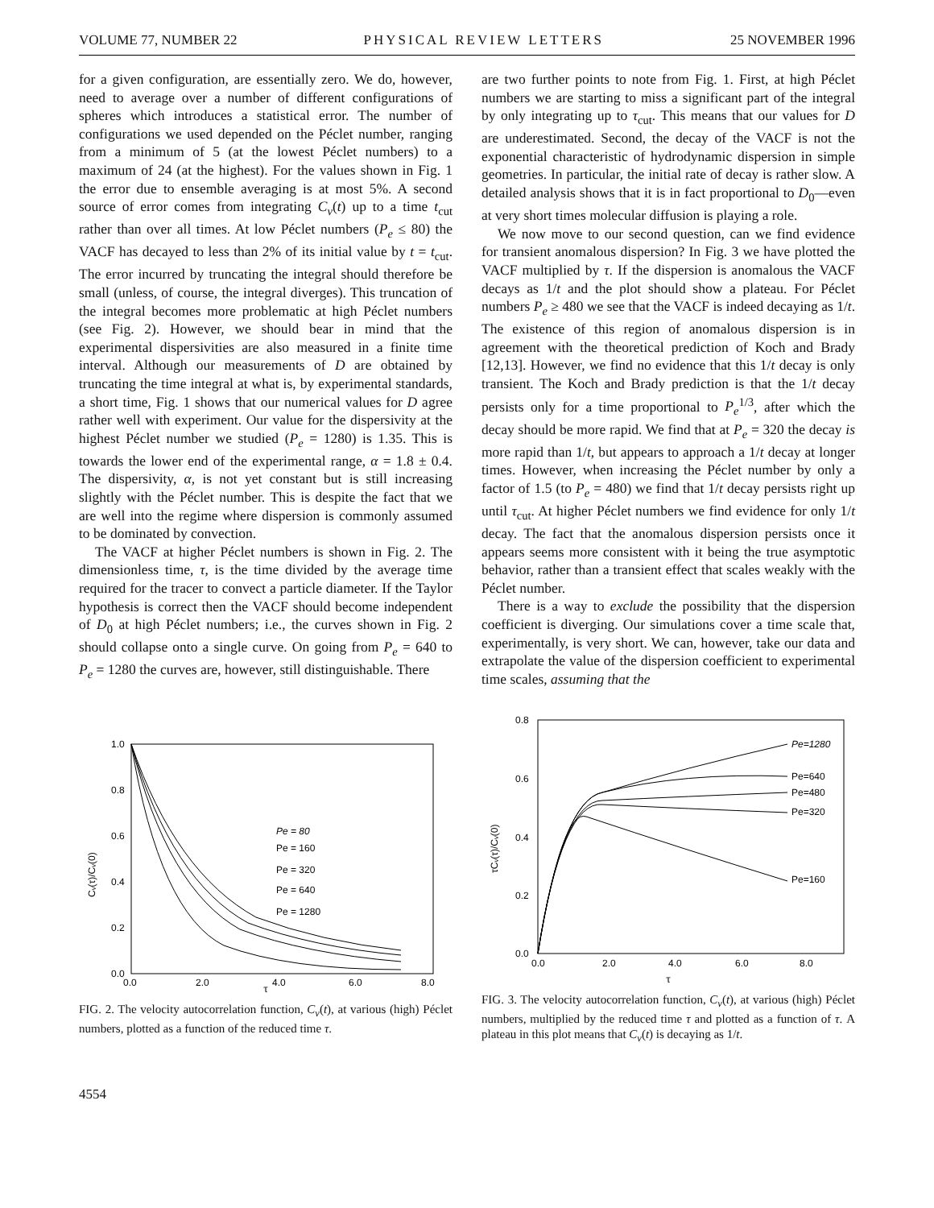VOLUME 77, NUMBER 22 PHYSICAL REVIEW LETTERS 25 NOVEMBER 1996
for a given configuration, are essentially zero. We do, however, need to average over a number of different configurations of spheres which introduces a statistical error. The number of configurations we used depended on the Péclet number, ranging from a minimum of 5 (at the lowest Péclet numbers) to a maximum of 24 (at the highest). For the values shown in Fig. 1 the error due to ensemble averaging is at most 5%. A second source of error comes from integrating C<sub>v</sub>(t) up to a time t<sub>cut</sub> rather than over all times. At low Péclet numbers (P<sub>e</sub> ≤ 80) the VACF has decayed to less than 2% of its initial value by t = t<sub>cut</sub>. The error incurred by truncating the integral should therefore be small (unless, of course, the integral diverges). This truncation of the integral becomes more problematic at high Péclet numbers (see Fig. 2). However, we should bear in mind that the experimental dispersivities are also measured in a finite time interval. Although our measurements of D are obtained by truncating the time integral at what is, by experimental standards, a short time, Fig. 1 shows that our numerical values for D agree rather well with experiment. Our value for the dispersivity at the highest Péclet number we studied (P<sub>e</sub> = 1280) is 1.35. This is towards the lower end of the experimental range, α = 1.8 ± 0.4. The dispersivity, α, is not yet constant but is still increasing slightly with the Péclet number. This is despite the fact that we are well into the regime where dispersion is commonly assumed to be dominated by convection.
The VACF at higher Péclet numbers is shown in Fig. 2. The dimensionless time, τ, is the time divided by the average time required for the tracer to convect a particle diameter. If the Taylor hypothesis is correct then the VACF should become independent of D<sub>0</sub> at high Péclet numbers; i.e., the curves shown in Fig. 2 should collapse onto a single curve. On going from P<sub>e</sub> = 640 to P<sub>e</sub> = 1280 the curves are, however, still distinguishable. There
are two further points to note from Fig. 1. First, at high Péclet numbers we are starting to miss a significant part of the integral by only integrating up to τ<sub>cut</sub>. This means that our values for D are underestimated. Second, the decay of the VACF is not the exponential characteristic of hydrodynamic dispersion in simple geometries. In particular, the initial rate of decay is rather slow. A detailed analysis shows that it is in fact proportional to D<sub>0</sub>—even at very short times molecular diffusion is playing a role.
We now move to our second question, can we find evidence for transient anomalous dispersion? In Fig. 3 we have plotted the VACF multiplied by τ. If the dispersion is anomalous the VACF decays as 1/t and the plot should show a plateau. For Péclet numbers P<sub>e</sub> ≥ 480 we see that the VACF is indeed decaying as 1/t. The existence of this region of anomalous dispersion is in agreement with the theoretical prediction of Koch and Brady [12,13]. However, we find no evidence that this 1/t decay is only transient. The Koch and Brady prediction is that the 1/t decay persists only for a time proportional to P<sub>e</sub><sup>1/3</sup>, after which the decay should be more rapid. We find that at P<sub>e</sub> = 320 the decay is more rapid than 1/t, but appears to approach a 1/t decay at longer times. However, when increasing the Péclet number by only a factor of 1.5 (to P<sub>e</sub> = 480) we find that 1/t decay persists right up until τ<sub>cut</sub>. At higher Péclet numbers we find evidence for only 1/t decay. The fact that the anomalous dispersion persists once it appears seems more consistent with it being the true asymptotic behavior, rather than a transient effect that scales weakly with the Péclet number.
There is a way to exclude the possibility that the dispersion coefficient is diverging. Our simulations cover a time scale that, experimentally, is very short. We can, however, take our data and extrapolate the value of the dispersion coefficient to experimental time scales, assuming that the
1.0
0.8
0.6
0.4
0.2
0.0
0.0
2.0
4.0
6.0
8.0
Cᵥ(τ)/Cᵥ(0)
Pe = 80
Pe = 160
Pe = 320
Pe = 640
Pe = 1280
τ
FIG. 2. The velocity autocorrelation function, C<sub>v</sub>(t), at various (high) Péclet numbers, plotted as a function of the reduced time τ.
0.8
0.6
0.4
0.2
0.0
0.0
2.0
4.0
6.0
8.0
Pe=1280
Pe=640
Pe=480
Pe=320
Pe=160
τCᵥ(τ)/Cᵥ(0)
τ
FIG. 3. The velocity autocorrelation function, C<sub>v</sub>(t), at various (high) Péclet numbers, multiplied by the reduced time τ and plotted as a function of τ. A plateau in this plot means that C<sub>v</sub>(t) is decaying as 1/t.
4554